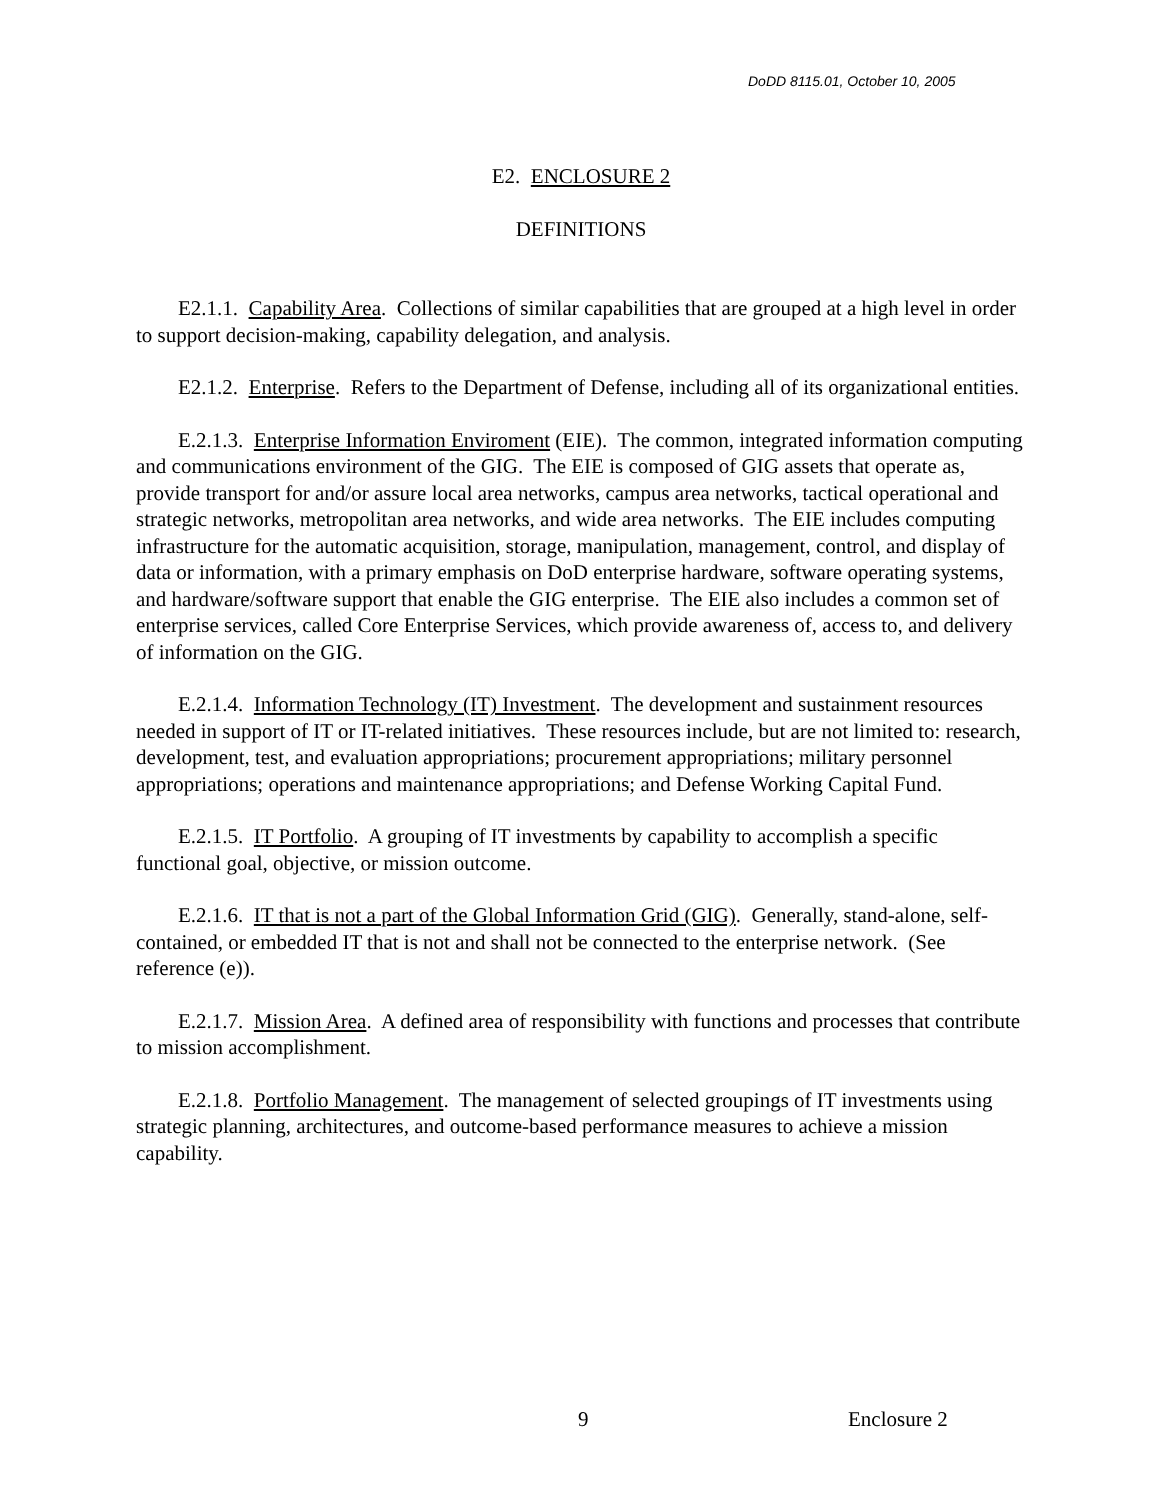DoDD 8115.01, October 10, 2005
E2. ENCLOSURE 2
DEFINITIONS
E2.1.1. Capability Area. Collections of similar capabilities that are grouped at a high level in order to support decision-making, capability delegation, and analysis.
E2.1.2. Enterprise. Refers to the Department of Defense, including all of its organizational entities.
E.2.1.3. Enterprise Information Enviroment (EIE). The common, integrated information computing and communications environment of the GIG. The EIE is composed of GIG assets that operate as, provide transport for and/or assure local area networks, campus area networks, tactical operational and strategic networks, metropolitan area networks, and wide area networks. The EIE includes computing infrastructure for the automatic acquisition, storage, manipulation, management, control, and display of data or information, with a primary emphasis on DoD enterprise hardware, software operating systems, and hardware/software support that enable the GIG enterprise. The EIE also includes a common set of enterprise services, called Core Enterprise Services, which provide awareness of, access to, and delivery of information on the GIG.
E.2.1.4. Information Technology (IT) Investment. The development and sustainment resources needed in support of IT or IT-related initiatives. These resources include, but are not limited to: research, development, test, and evaluation appropriations; procurement appropriations; military personnel appropriations; operations and maintenance appropriations; and Defense Working Capital Fund.
E.2.1.5. IT Portfolio. A grouping of IT investments by capability to accomplish a specific functional goal, objective, or mission outcome.
E.2.1.6. IT that is not a part of the Global Information Grid (GIG). Generally, stand-alone, self-contained, or embedded IT that is not and shall not be connected to the enterprise network. (See reference (e)).
E.2.1.7. Mission Area. A defined area of responsibility with functions and processes that contribute to mission accomplishment.
E.2.1.8. Portfolio Management. The management of selected groupings of IT investments using strategic planning, architectures, and outcome-based performance measures to achieve a mission capability.
9 Enclosure 2